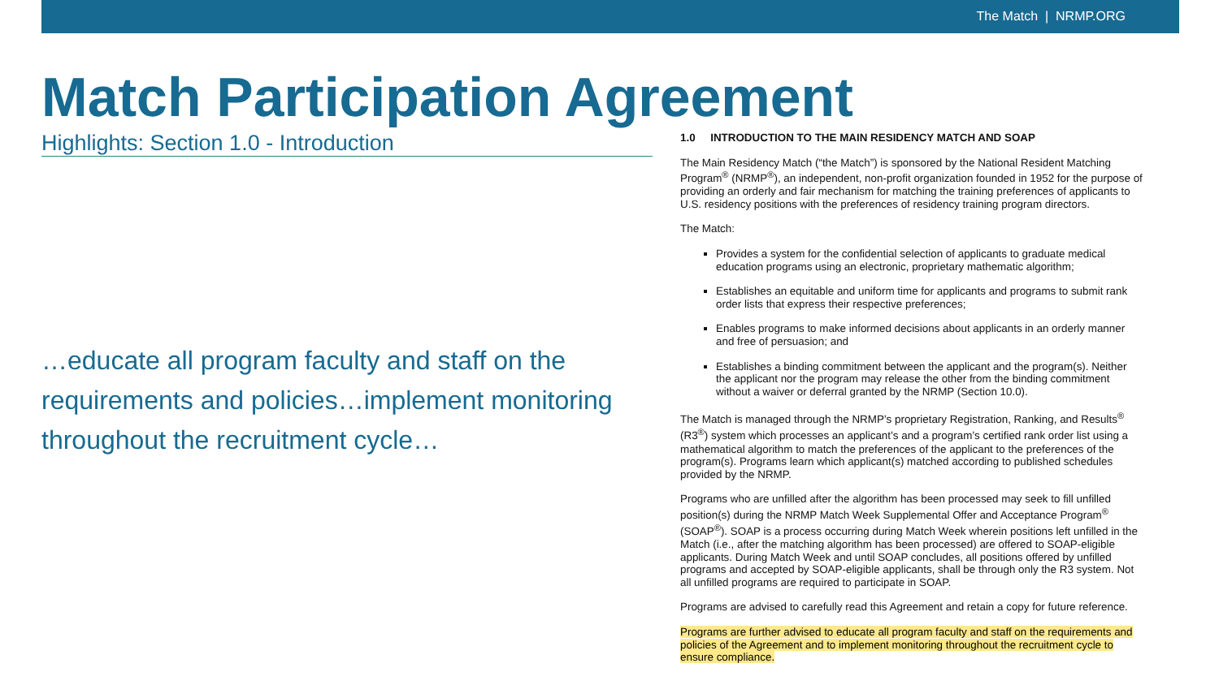The Match | NRMP.ORG
Match Participation Agreement
Highlights: Section 1.0 - Introduction
…educate all program faculty and staff on the requirements and policies…implement monitoring throughout the recruitment cycle…
1.0 INTRODUCTION TO THE MAIN RESIDENCY MATCH AND SOAP
The Main Residency Match (“the Match”) is sponsored by the National Resident Matching Program<sup>®</sup> (NRMP<sup>®</sup>), an independent, non-profit organization founded in 1952 for the purpose of providing an orderly and fair mechanism for matching the training preferences of applicants to U.S. residency positions with the preferences of residency training program directors.
The Match:
Provides a system for the confidential selection of applicants to graduate medical education programs using an electronic, proprietary mathematic algorithm;
Establishes an equitable and uniform time for applicants and programs to submit rank order lists that express their respective preferences;
Enables programs to make informed decisions about applicants in an orderly manner and free of persuasion; and
Establishes a binding commitment between the applicant and the program(s). Neither the applicant nor the program may release the other from the binding commitment without a waiver or deferral granted by the NRMP (Section 10.0).
The Match is managed through the NRMP’s proprietary Registration, Ranking, and Results<sup>®</sup> (R3<sup>®</sup>) system which processes an applicant’s and a program’s certified rank order list using a mathematical algorithm to match the preferences of the applicant to the preferences of the program(s). Programs learn which applicant(s) matched according to published schedules provided by the NRMP.
Programs who are unfilled after the algorithm has been processed may seek to fill unfilled position(s) during the NRMP Match Week Supplemental Offer and Acceptance Program<sup>®</sup> (SOAP<sup>®</sup>). SOAP is a process occurring during Match Week wherein positions left unfilled in the Match (i.e., after the matching algorithm has been processed) are offered to SOAP-eligible applicants. During Match Week and until SOAP concludes, all positions offered by unfilled programs and accepted by SOAP-eligible applicants, shall be through only the R3 system. Not all unfilled programs are required to participate in SOAP.
Programs are advised to carefully read this Agreement and retain a copy for future reference.
Programs are further advised to educate all program faculty and staff on the requirements and policies of the Agreement and to implement monitoring throughout the recruitment cycle to ensure compliance.